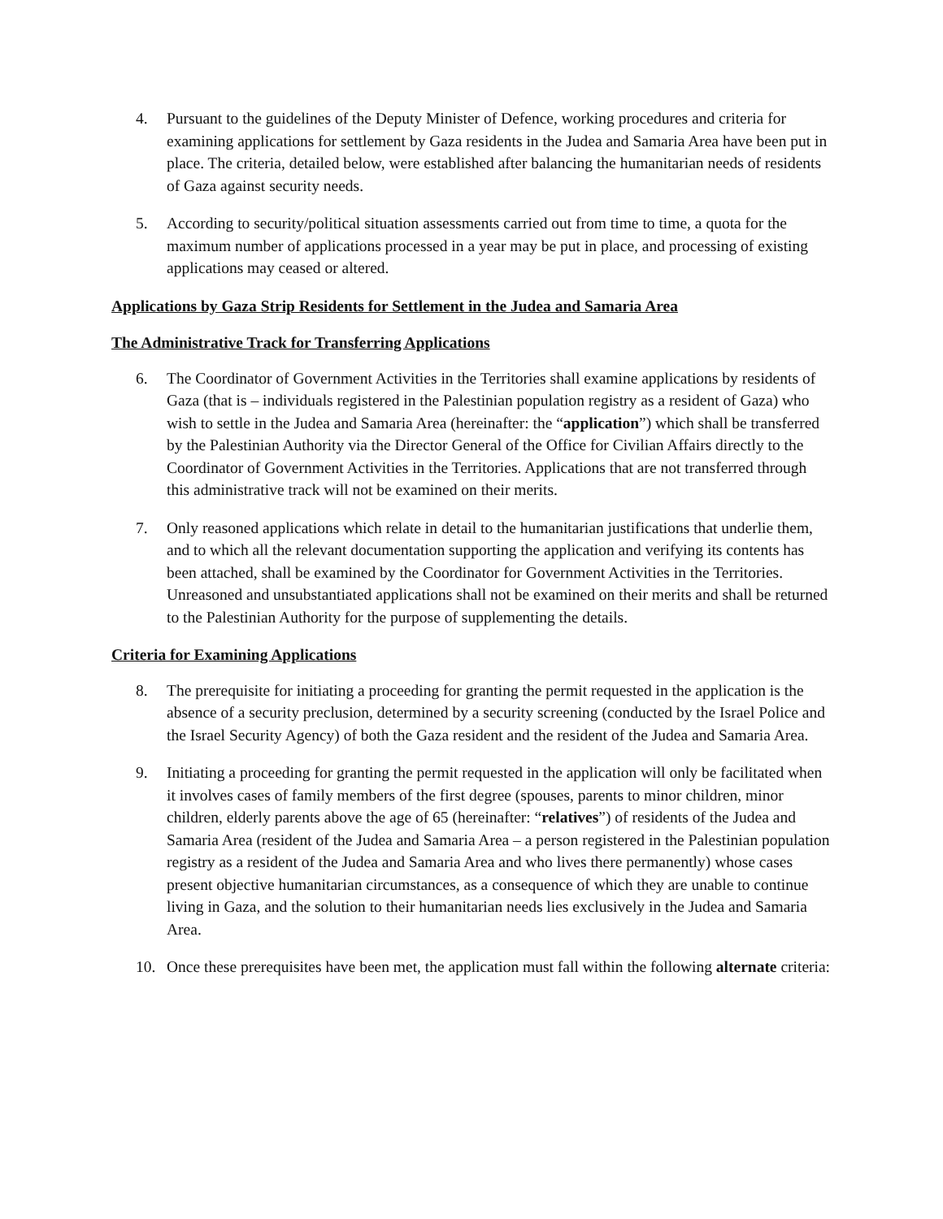4. Pursuant to the guidelines of the Deputy Minister of Defence, working procedures and criteria for examining applications for settlement by Gaza residents in the Judea and Samaria Area have been put in place. The criteria, detailed below, were established after balancing the humanitarian needs of residents of Gaza against security needs.
5. According to security/political situation assessments carried out from time to time, a quota for the maximum number of applications processed in a year may be put in place, and processing of existing applications may ceased or altered.
Applications by Gaza Strip Residents for Settlement in the Judea and Samaria Area
The Administrative Track for Transferring Applications
6. The Coordinator of Government Activities in the Territories shall examine applications by residents of Gaza (that is – individuals registered in the Palestinian population registry as a resident of Gaza) who wish to settle in the Judea and Samaria Area (hereinafter: the “application”) which shall be transferred by the Palestinian Authority via the Director General of the Office for Civilian Affairs directly to the Coordinator of Government Activities in the Territories. Applications that are not transferred through this administrative track will not be examined on their merits.
7. Only reasoned applications which relate in detail to the humanitarian justifications that underlie them, and to which all the relevant documentation supporting the application and verifying its contents has been attached, shall be examined by the Coordinator for Government Activities in the Territories. Unreasoned and unsubstantiated applications shall not be examined on their merits and shall be returned to the Palestinian Authority for the purpose of supplementing the details.
Criteria for Examining Applications
8. The prerequisite for initiating a proceeding for granting the permit requested in the application is the absence of a security preclusion, determined by a security screening (conducted by the Israel Police and the Israel Security Agency) of both the Gaza resident and the resident of the Judea and Samaria Area.
9. Initiating a proceeding for granting the permit requested in the application will only be facilitated when it involves cases of family members of the first degree (spouses, parents to minor children, minor children, elderly parents above the age of 65 (hereinafter: “relatives”) of residents of the Judea and Samaria Area (resident of the Judea and Samaria Area – a person registered in the Palestinian population registry as a resident of the Judea and Samaria Area and who lives there permanently) whose cases present objective humanitarian circumstances, as a consequence of which they are unable to continue living in Gaza, and the solution to their humanitarian needs lies exclusively in the Judea and Samaria Area.
10. Once these prerequisites have been met, the application must fall within the following alternate criteria: